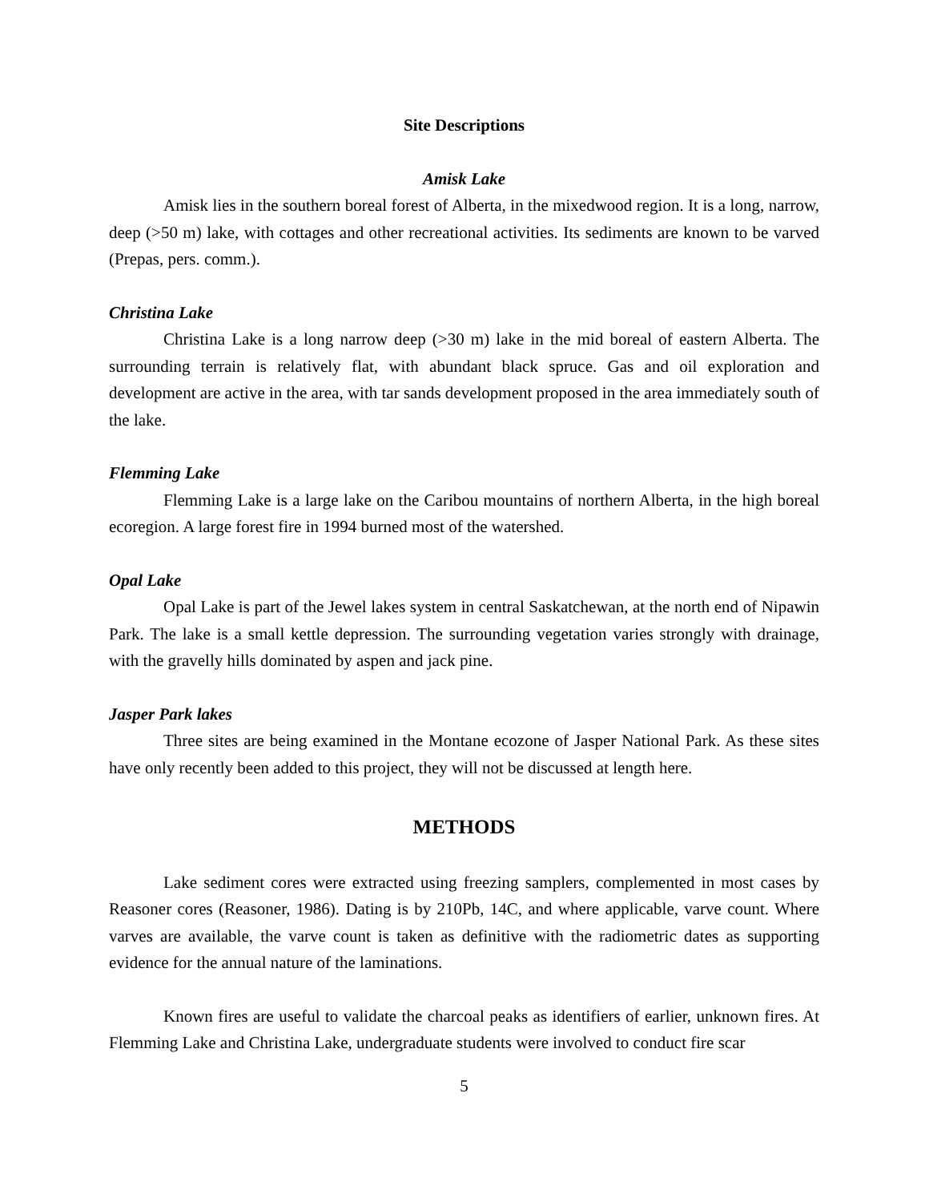Site Descriptions
Amisk Lake
Amisk lies in the southern boreal forest of Alberta, in the mixedwood region. It is a long, narrow, deep (>50 m) lake, with cottages and other recreational activities. Its sediments are known to be varved (Prepas, pers. comm.).
Christina Lake
Christina Lake is a long narrow deep (>30 m) lake in the mid boreal of eastern Alberta. The surrounding terrain is relatively flat, with abundant black spruce. Gas and oil exploration and development are active in the area, with tar sands development proposed in the area immediately south of the lake.
Flemming Lake
Flemming Lake is a large lake on the Caribou mountains of northern Alberta, in the high boreal ecoregion. A large forest fire in 1994 burned most of the watershed.
Opal Lake
Opal Lake is part of the Jewel lakes system in central Saskatchewan, at the north end of Nipawin Park. The lake is a small kettle depression. The surrounding vegetation varies strongly with drainage, with the gravelly hills dominated by aspen and jack pine.
Jasper Park lakes
Three sites are being examined in the Montane ecozone of Jasper National Park. As these sites have only recently been added to this project, they will not be discussed at length here.
METHODS
Lake sediment cores were extracted using freezing samplers, complemented in most cases by Reasoner cores (Reasoner, 1986). Dating is by 210Pb, 14C, and where applicable, varve count. Where varves are available, the varve count is taken as definitive with the radiometric dates as supporting evidence for the annual nature of the laminations.
Known fires are useful to validate the charcoal peaks as identifiers of earlier, unknown fires. At Flemming Lake and Christina Lake, undergraduate students were involved to conduct fire scar
5